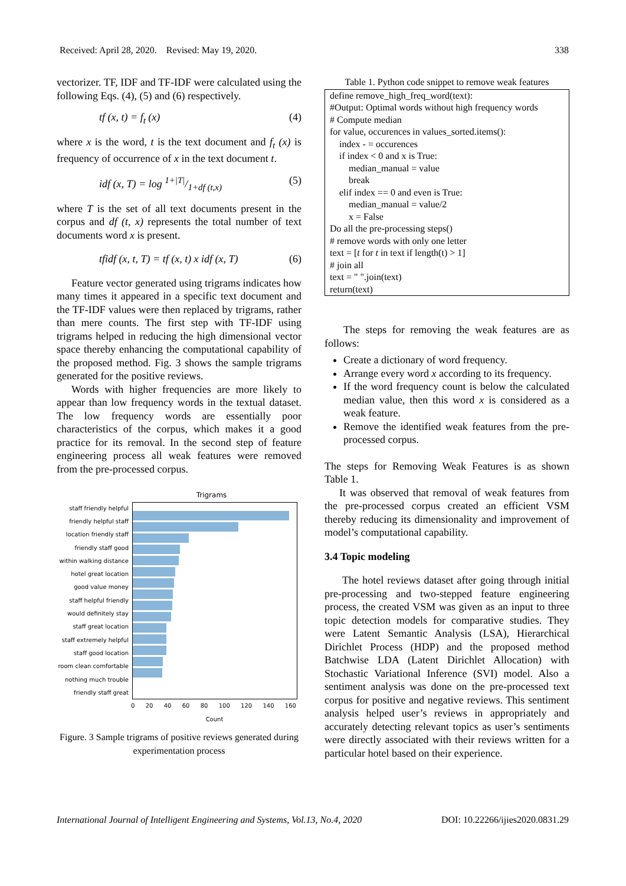Received: April 28, 2020. Revised: May 19, 2020. 338
vectorizer. TF, IDF and TF-IDF were calculated using the following Eqs. (4), (5) and (6) respectively.
tf (x, t) = f<sub>t</sub> (x) (4)
where x is the word, t is the text document and f<sub>t</sub> (x) is frequency of occurrence of x in the text document t.
idf (x, T) = log 1+|T|/1+df (t,x) (5)
where T is the set of all text documents present in the corpus and df (t, x) represents the total number of text documents word x is present.
tfidf (x, t, T) = tf (x, t) x idf (x, T) (6)
Feature vector generated using trigrams indicates how many times it appeared in a specific text document and the TF-IDF values were then replaced by trigrams, rather than mere counts. The first step with TF-IDF using trigrams helped in reducing the high dimensional vector space thereby enhancing the computational capability of the proposed method. Fig. 3 shows the sample trigrams generated for the positive reviews.
Words with higher frequencies are more likely to appear than low frequency words in the textual dataset. The low frequency words are essentially poor characteristics of the corpus, which makes it a good practice for its removal. In the second step of feature engineering process all weak features were removed from the pre-processed corpus.
Trigrams
staff friendly helpful
friendly helpful staff
location friendly staff
friendly staff good
within walking distance
hotel great location
good value money
staff helpful friendly
would definitely stay
staff great location
staff extremely helpful
staff good location
room clean comfortable
nothing much trouble
friendly staff great
0 20 40 60 80 100 120 140 160
Count
Figure. 3 Sample trigrams of positive reviews generated during experimentation process
Table 1. Python code snippet to remove weak features
| define remove_high_freq_word(text): #Output: Optimal words without high frequency words # Compute median for value, occurences in values_sorted.items(): index - = occurences if index < 0 and x is True: median_manual = value break elif index == 0 and even is True: median_manual = value/2 x = False Do all the pre-processing steps() # remove words with only one letter text = [ t for t in text if length(t) > 1] # join all text = " ".join(text) return(text) |
The steps for removing the weak features are as follows:
Create a dictionary of word frequency.
Arrange every word x according to its frequency.
If the word frequency count is below the calculated median value, then this word x is considered as a weak feature.
Remove the identified weak features from the pre-processed corpus.
The steps for Removing Weak Features is as shown Table 1.
It was observed that removal of weak features from the pre-processed corpus created an efficient VSM thereby reducing its dimensionality and improvement of model’s computational capability.
3.4 Topic modeling
The hotel reviews dataset after going through initial pre-processing and two-stepped feature engineering process, the created VSM was given as an input to three topic detection models for comparative studies. They were Latent Semantic Analysis (LSA), Hierarchical Dirichlet Process (HDP) and the proposed method Batchwise LDA (Latent Dirichlet Allocation) with Stochastic Variational Inference (SVI) model. Also a sentiment analysis was done on the pre-processed text corpus for positive and negative reviews. This sentiment analysis helped user’s reviews in appropriately and accurately detecting relevant topics as user’s sentiments were directly associated with their reviews written for a particular hotel based on their experience.
International Journal of Intelligent Engineering and Systems, Vol.13, No.4, 2020 DOI: 10.22266/ijies2020.0831.29